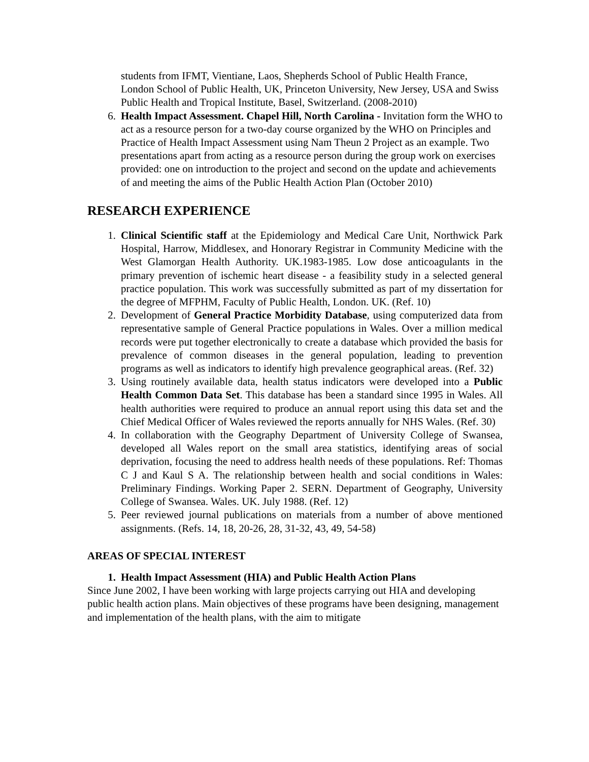students from IFMT, Vientiane, Laos, Shepherds School of Public Health France, London School of Public Health, UK, Princeton University, New Jersey, USA and Swiss Public Health and Tropical Institute, Basel, Switzerland. (2008-2010)
6. Health Impact Assessment. Chapel Hill, North Carolina - Invitation form the WHO to act as a resource person for a two-day course organized by the WHO on Principles and Practice of Health Impact Assessment using Nam Theun 2 Project as an example. Two presentations apart from acting as a resource person during the group work on exercises provided: one on introduction to the project and second on the update and achievements of and meeting the aims of the Public Health Action Plan (October 2010)
RESEARCH EXPERIENCE
1. Clinical Scientific staff at the Epidemiology and Medical Care Unit, Northwick Park Hospital, Harrow, Middlesex, and Honorary Registrar in Community Medicine with the West Glamorgan Health Authority. UK.1983-1985. Low dose anticoagulants in the primary prevention of ischemic heart disease - a feasibility study in a selected general practice population. This work was successfully submitted as part of my dissertation for the degree of MFPHM, Faculty of Public Health, London. UK. (Ref. 10)
2. Development of General Practice Morbidity Database, using computerized data from representative sample of General Practice populations in Wales. Over a million medical records were put together electronically to create a database which provided the basis for prevalence of common diseases in the general population, leading to prevention programs as well as indicators to identify high prevalence geographical areas. (Ref. 32)
3. Using routinely available data, health status indicators were developed into a Public Health Common Data Set. This database has been a standard since 1995 in Wales. All health authorities were required to produce an annual report using this data set and the Chief Medical Officer of Wales reviewed the reports annually for NHS Wales. (Ref. 30)
4. In collaboration with the Geography Department of University College of Swansea, developed all Wales report on the small area statistics, identifying areas of social deprivation, focusing the need to address health needs of these populations. Ref: Thomas C J and Kaul S A. The relationship between health and social conditions in Wales: Preliminary Findings. Working Paper 2. SERN. Department of Geography, University College of Swansea. Wales. UK. July 1988. (Ref. 12)
5. Peer reviewed journal publications on materials from a number of above mentioned assignments. (Refs. 14, 18, 20-26, 28, 31-32, 43, 49, 54-58)
AREAS OF SPECIAL INTEREST
1. Health Impact Assessment (HIA) and Public Health Action Plans
Since June 2002, I have been working with large projects carrying out HIA and developing public health action plans. Main objectives of these programs have been designing, management and implementation of the health plans, with the aim to mitigate